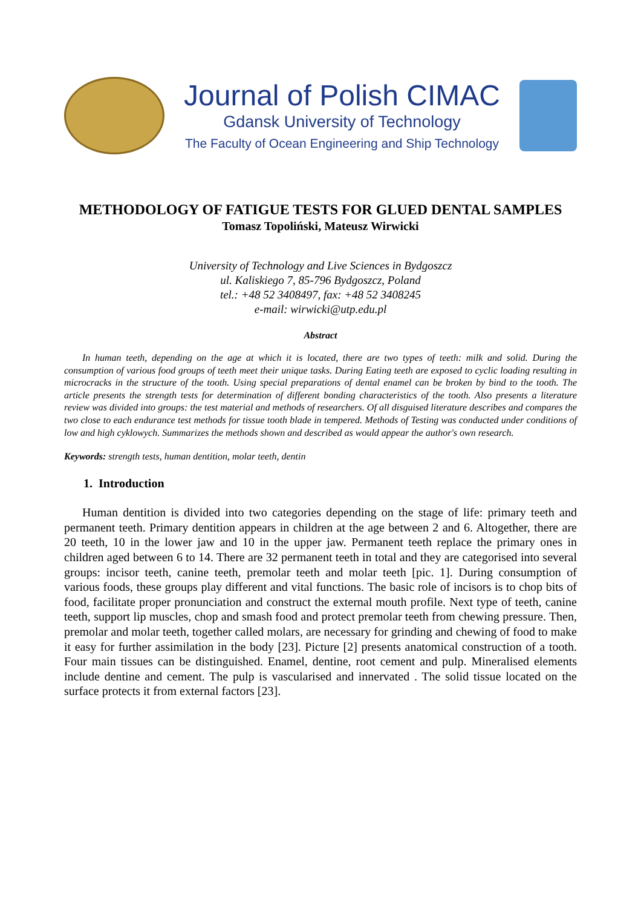Journal of Polish CIMAC
Gdansk University of Technology
The Faculty of Ocean Engineering and Ship Technology
METHODOLOGY OF FATIGUE TESTS FOR GLUED DENTAL SAMPLES
Tomasz Topoliński, Mateusz Wirwicki
University of Technology and Live Sciences in Bydgoszcz
ul. Kaliskiego 7, 85-796 Bydgoszcz, Poland
tel.: +48 52 3408497, fax: +48 52 3408245
e-mail: wirwicki@utp.edu.pl
Abstract
In human teeth, depending on the age at which it is located, there are two types of teeth: milk and solid. During the consumption of various food groups of teeth meet their unique tasks. During Eating teeth are exposed to cyclic loading resulting in microcracks in the structure of the tooth. Using special preparations of dental enamel can be broken by bind to the tooth. The article presents the strength tests for determination of different bonding characteristics of the tooth. Also presents a literature review was divided into groups: the test material and methods of researchers. Of all disguised literature describes and compares the two close to each endurance test methods for tissue tooth blade in tempered. Methods of Testing was conducted under conditions of low and high cyklowych. Summarizes the methods shown and described as would appear the author's own research.
Keywords: strength tests, human dentition, molar teeth, dentin
1. Introduction
Human dentition is divided into two categories depending on the stage of life: primary teeth and permanent teeth. Primary dentition appears in children at the age between 2 and 6. Altogether, there are 20 teeth, 10 in the lower jaw and 10 in the upper jaw. Permanent teeth replace the primary ones in children aged between 6 to 14. There are 32 permanent teeth in total and they are categorised into several groups: incisor teeth, canine teeth, premolar teeth and molar teeth [pic. 1]. During consumption of various foods, these groups play different and vital functions. The basic role of incisors is to chop bits of food, facilitate proper pronunciation and construct the external mouth profile. Next type of teeth, canine teeth, support lip muscles, chop and smash food and protect premolar teeth from chewing pressure. Then, premolar and molar teeth, together called molars, are necessary for grinding and chewing of food to make it easy for further assimilation in the body [23]. Picture [2] presents anatomical construction of a tooth. Four main tissues can be distinguished. Enamel, dentine, root cement and pulp. Mineralised elements include dentine and cement. The pulp is vascularised and innervated . The solid tissue located on the surface protects it from external factors [23].